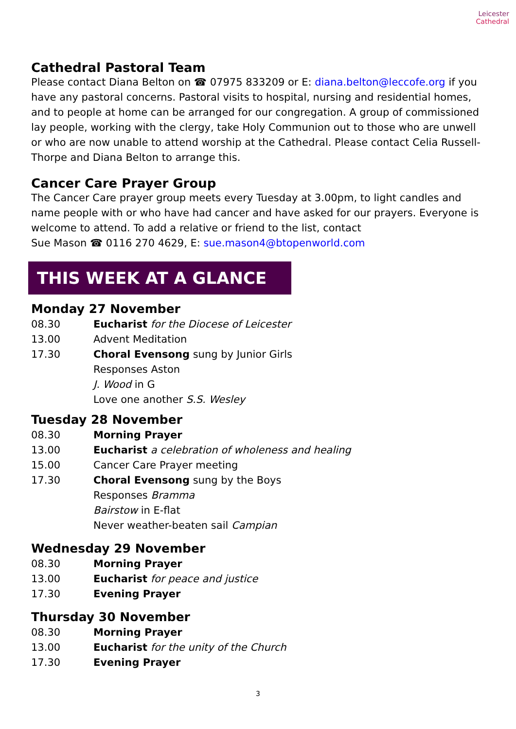Leicester
Cathedral
Cathedral Pastoral Team
Please contact Diana Belton on ☎ 07975 833209 or E: diana.belton@leccofe.org if you have any pastoral concerns. Pastoral visits to hospital, nursing and residential homes, and to people at home can be arranged for our congregation. A group of commissioned lay people, working with the clergy, take Holy Communion out to those who are unwell or who are now unable to attend worship at the Cathedral. Please contact Celia Russell-Thorpe and Diana Belton to arrange this.
Cancer Care Prayer Group
The Cancer Care prayer group meets every Tuesday at 3.00pm, to light candles and name people with or who have had cancer and have asked for our prayers. Everyone is welcome to attend. To add a relative or friend to the list, contact
Sue Mason ☎ 0116 270 4629, E: sue.mason4@btopenworld.com
THIS WEEK AT A GLANCE
Monday 27 November
08.30 Eucharist for the Diocese of Leicester
13.00 Advent Meditation
17.30 Choral Evensong sung by Junior Girls
Responses Aston
J. Wood in G
Love one another S.S. Wesley
Tuesday 28 November
08.30 Morning Prayer
13.00 Eucharist a celebration of wholeness and healing
15.00 Cancer Care Prayer meeting
17.30 Choral Evensong sung by the Boys
Responses Bramma
Bairstow in E-flat
Never weather-beaten sail Campian
Wednesday 29 November
08.30 Morning Prayer
13.00 Eucharist for peace and justice
17.30 Evening Prayer
Thursday 30 November
08.30 Morning Prayer
13.00 Eucharist for the unity of the Church
17.30 Evening Prayer
3